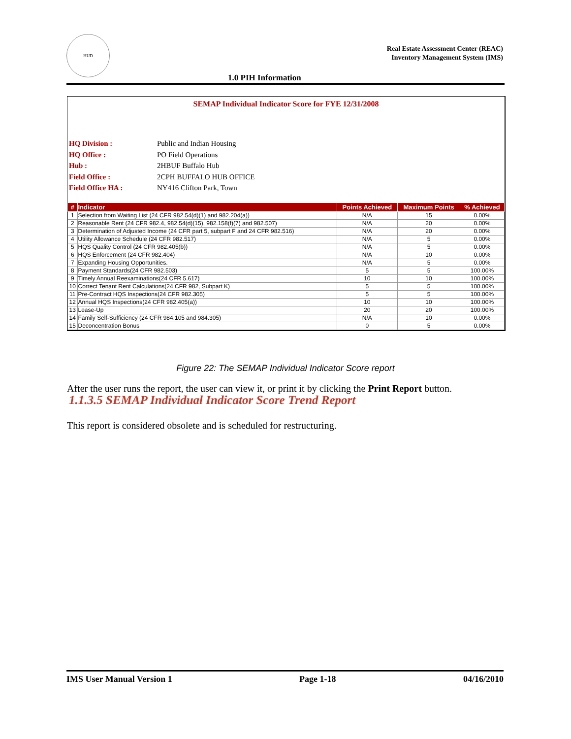HUD
Real Estate Assessment Center (REAC)
Inventory Management System (IMS)
1.0 PIH Information
SEMAP Individual Indicator Score for FYE 12/31/2008
HQ Division : Public and Indian Housing
HQ Office : PO Field Operations
Hub : 2HBUF Buffalo Hub
Field Office : 2CPH BUFFALO HUB OFFICE
Field Office HA : NY416 Clifton Park, Town
| # | Indicator | Points Achieved | Maximum Points | % Achieved |
| --- | --- | --- | --- | --- |
| 1 | Selection from Waiting List (24 CFR 982.54(d)(1) and 982.204(a)) | N/A | 15 | 0.00% |
| 2 | Reasonable Rent (24 CFR 982.4, 982.54(d)(15), 982.158(f)(7) and 982.507) | N/A | 20 | 0.00% |
| 3 | Determination of Adjusted Income (24 CFR part 5, subpart F and 24 CFR 982.516) | N/A | 20 | 0.00% |
| 4 | Utility Allowance Schedule (24 CFR 982.517) | N/A | 5 | 0.00% |
| 5 | HQS Quality Control (24 CFR 982.405(b)) | N/A | 5 | 0.00% |
| 6 | HQS Enforcement (24 CFR 982.404) | N/A | 10 | 0.00% |
| 7 | Expanding Housing Opportunities. | N/A | 5 | 0.00% |
| 8 | Payment Standards(24 CFR 982.503) | 5 | 5 | 100.00% |
| 9 | Timely Annual Reexaminations(24 CFR 5.617) | 10 | 10 | 100.00% |
| 10 | Correct Tenant Rent Calculations(24 CFR 982, Subpart K) | 5 | 5 | 100.00% |
| 11 | Pre-Contract HQS Inspections(24 CFR 982.305) | 5 | 5 | 100.00% |
| 12 | Annual HQS Inspections(24 CFR 982.405(a)) | 10 | 10 | 100.00% |
| 13 | Lease-Up | 20 | 20 | 100.00% |
| 14 | Family Self-Sufficiency (24 CFR 984.105 and 984.305) | N/A | 10 | 0.00% |
| 15 | Deconcentration Bonus | 0 | 5 | 0.00% |
Figure 22: The SEMAP Individual Indicator Score report
After the user runs the report, the user can view it, or print it by clicking the Print Report button.
1.1.3.5 SEMAP Individual Indicator Score Trend Report
This report is considered obsolete and is scheduled for restructuring.
IMS User Manual Version 1 Page 1-18 04/16/2010